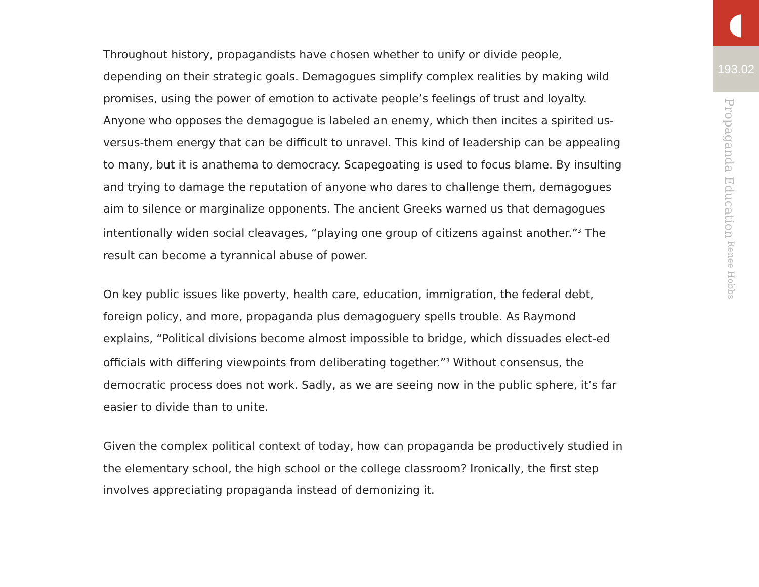Throughout history, propagandists have chosen whether to unify or divide people, depending on their strategic goals. Demagogues simplify complex realities by making wild promises, using the power of emotion to activate people’s feelings of trust and loyalty. Anyone who opposes the demagogue is labeled an enemy, which then incites a spirited us-versus-them energy that can be difficult to unravel. This kind of leadership can be appealing to many, but it is anathema to democracy. Scapegoating is used to focus blame. By insulting and trying to damage the reputation of anyone who dares to challenge them, demagogues aim to silence or marginalize opponents. The ancient Greeks warned us that demagogues intentionally widen social cleavages, “playing one group of citizens against another.”<sup>3</sup> The result can become a tyrannical abuse of power.
On key public issues like poverty, health care, education, immigration, the federal debt, foreign policy, and more, propaganda plus demagoguery spells trouble. As Raymond explains, “Political divisions become almost impossible to bridge, which dissuades elect-ed officials with differing viewpoints from deliberating together.”<sup>3</sup> Without consensus, the democratic process does not work. Sadly, as we are seeing now in the public sphere, it’s far easier to divide than to unite.
Given the complex political context of today, how can propaganda be productively studied in the elementary school, the high school or the college classroom? Ironically, the first step involves appreciating propaganda instead of demonizing it.
◖
193.02
Propaganda Education Renee Hobbs